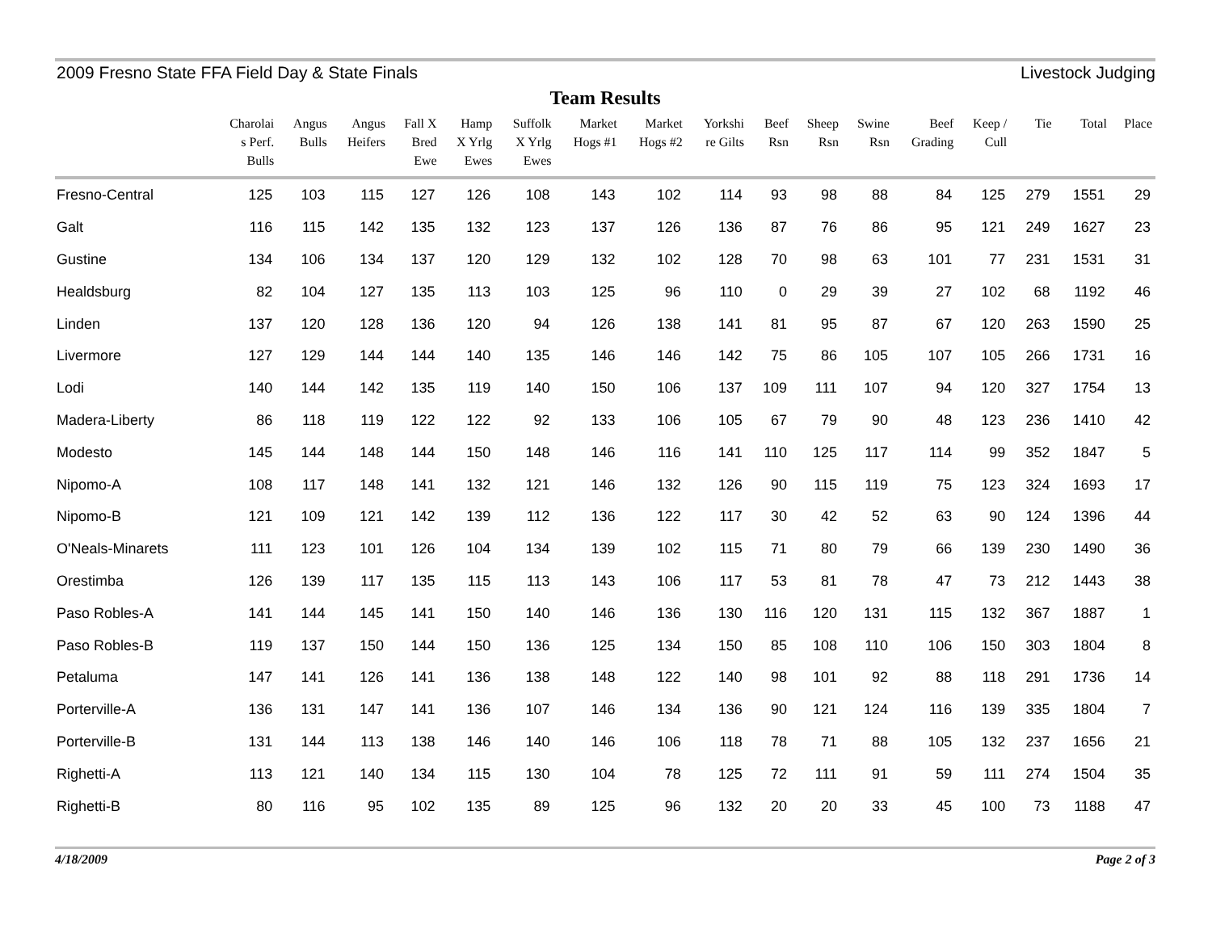2009 Fresno State FFA Field Day & State Finals Livestock Judging
Team Results
| | Charolai s Perf. Bulls | Angus Bulls | Angus Heifers | Fall X Bred Ewe | Hamp X Yrlg Ewes | Suffolk X Yrlg Ewes | Market Hogs #1 | Market Hogs #2 | Yorkshi re Gilts | Beef Rsn | Sheep Rsn | Swine Rsn | Beef Grading | Keep / Cull | Tie | Total | Place |
| --- | --- | --- | --- | --- | --- | --- | --- | --- | --- | --- | --- | --- | --- | --- | --- | --- | --- |
| Fresno-Central | 125 | 103 | 115 | 127 | 126 | 108 | 143 | 102 | 114 | 93 | 98 | 88 | 84 | 125 | 279 | 1551 | 29 |
| Galt | 116 | 115 | 142 | 135 | 132 | 123 | 137 | 126 | 136 | 87 | 76 | 86 | 95 | 121 | 249 | 1627 | 23 |
| Gustine | 134 | 106 | 134 | 137 | 120 | 129 | 132 | 102 | 128 | 70 | 98 | 63 | 101 | 77 | 231 | 1531 | 31 |
| Healdsburg | 82 | 104 | 127 | 135 | 113 | 103 | 125 | 96 | 110 | 0 | 29 | 39 | 27 | 102 | 68 | 1192 | 46 |
| Linden | 137 | 120 | 128 | 136 | 120 | 94 | 126 | 138 | 141 | 81 | 95 | 87 | 67 | 120 | 263 | 1590 | 25 |
| Livermore | 127 | 129 | 144 | 144 | 140 | 135 | 146 | 146 | 142 | 75 | 86 | 105 | 107 | 105 | 266 | 1731 | 16 |
| Lodi | 140 | 144 | 142 | 135 | 119 | 140 | 150 | 106 | 137 | 109 | 111 | 107 | 94 | 120 | 327 | 1754 | 13 |
| Madera-Liberty | 86 | 118 | 119 | 122 | 122 | 92 | 133 | 106 | 105 | 67 | 79 | 90 | 48 | 123 | 236 | 1410 | 42 |
| Modesto | 145 | 144 | 148 | 144 | 150 | 148 | 146 | 116 | 141 | 110 | 125 | 117 | 114 | 99 | 352 | 1847 | 5 |
| Nipomo-A | 108 | 117 | 148 | 141 | 132 | 121 | 146 | 132 | 126 | 90 | 115 | 119 | 75 | 123 | 324 | 1693 | 17 |
| Nipomo-B | 121 | 109 | 121 | 142 | 139 | 112 | 136 | 122 | 117 | 30 | 42 | 52 | 63 | 90 | 124 | 1396 | 44 |
| O'Neals-Minarets | 111 | 123 | 101 | 126 | 104 | 134 | 139 | 102 | 115 | 71 | 80 | 79 | 66 | 139 | 230 | 1490 | 36 |
| Orestimba | 126 | 139 | 117 | 135 | 115 | 113 | 143 | 106 | 117 | 53 | 81 | 78 | 47 | 73 | 212 | 1443 | 38 |
| Paso Robles-A | 141 | 144 | 145 | 141 | 150 | 140 | 146 | 136 | 130 | 116 | 120 | 131 | 115 | 132 | 367 | 1887 | 1 |
| Paso Robles-B | 119 | 137 | 150 | 144 | 150 | 136 | 125 | 134 | 150 | 85 | 108 | 110 | 106 | 150 | 303 | 1804 | 8 |
| Petaluma | 147 | 141 | 126 | 141 | 136 | 138 | 148 | 122 | 140 | 98 | 101 | 92 | 88 | 118 | 291 | 1736 | 14 |
| Porterville-A | 136 | 131 | 147 | 141 | 136 | 107 | 146 | 134 | 136 | 90 | 121 | 124 | 116 | 139 | 335 | 1804 | 7 |
| Porterville-B | 131 | 144 | 113 | 138 | 146 | 140 | 146 | 106 | 118 | 78 | 71 | 88 | 105 | 132 | 237 | 1656 | 21 |
| Righetti-A | 113 | 121 | 140 | 134 | 115 | 130 | 104 | 78 | 125 | 72 | 111 | 91 | 59 | 111 | 274 | 1504 | 35 |
| Righetti-B | 80 | 116 | 95 | 102 | 135 | 89 | 125 | 96 | 132 | 20 | 20 | 33 | 45 | 100 | 73 | 1188 | 47 |
4/18/2009 Page 2 of 3